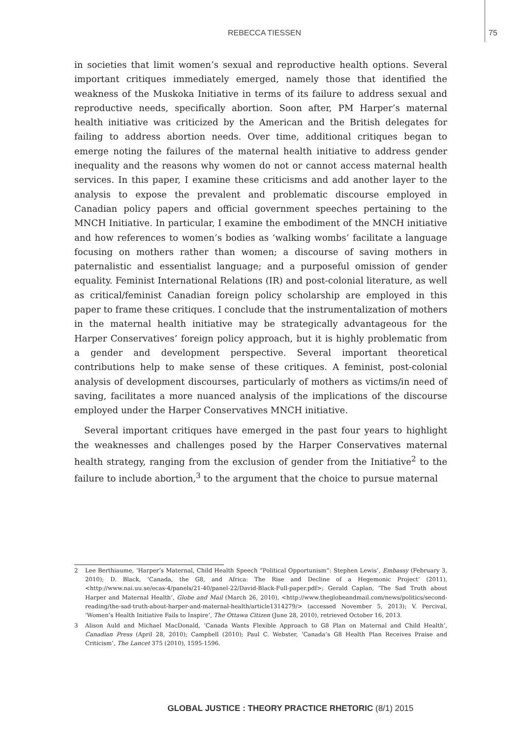REBECCA TIESSEN 75
in societies that limit women’s sexual and reproductive health options. Several important critiques immediately emerged, namely those that identified the weakness of the Muskoka Initiative in terms of its failure to address sexual and reproductive needs, specifically abortion. Soon after, PM Harper’s maternal health initiative was criticized by the American and the British delegates for failing to address abortion needs. Over time, additional critiques began to emerge noting the failures of the maternal health initiative to address gender inequality and the reasons why women do not or cannot access maternal health services. In this paper, I examine these criticisms and add another layer to the analysis to expose the prevalent and problematic discourse employed in Canadian policy papers and official government speeches pertaining to the MNCH Initiative. In particular, I examine the embodiment of the MNCH initiative and how references to women’s bodies as ‘walking wombs’ facilitate a language focusing on mothers rather than women; a discourse of saving mothers in paternalistic and essentialist language; and a purposeful omission of gender equality. Feminist International Relations (IR) and post-colonial literature, as well as critical/feminist Canadian foreign policy scholarship are employed in this paper to frame these critiques. I conclude that the instrumentalization of mothers in the maternal health initiative may be strategically advantageous for the Harper Conservatives’ foreign policy approach, but it is highly problematic from a gender and development perspective. Several important theoretical contributions help to make sense of these critiques. A feminist, post-colonial analysis of development discourses, particularly of mothers as victims/in need of saving, facilitates a more nuanced analysis of the implications of the discourse employed under the Harper Conservatives MNCH initiative.
Several important critiques have emerged in the past four years to highlight the weaknesses and challenges posed by the Harper Conservatives maternal health strategy, ranging from the exclusion of gender from the Initiative<sup>2</sup> to the failure to include abortion,<sup>3</sup> to the argument that the choice to pursue maternal
2 Lee Berthiaume, ‘Harper’s Maternal, Child Health Speech “Political Opportunism”: Stephen Lewis’, Embassy (February 3, 2010); D. Black, ‘Canada, the G8, and Africa: The Rise and Decline of a Hegemonic Project’ (2011), <http://www.nai.uu.se/ecas-4/panels/21-40/panel-22/David-Black-Full-paper.pdf>; Gerald Caplan, ‘The Sad Truth about Harper and Maternal Health’, Globe and Mail (March 26, 2010), <http://www.theglobeandmail.com/news/politics/second-reading/the-sad-truth-about-harper-and-maternal-health/article1314279/> (accessed November 5, 2013); V. Percival, ‘Women’s Health Initiative Fails to Inspire’, The Ottawa Citizen (June 28, 2010), retrieved October 16, 2013.
3 Alison Auld and Michael MacDonald, ‘Canada Wants Flexible Approach to G8 Plan on Maternal and Child Health’, Canadian Press (April 28, 2010); Campbell (2010); Paul C. Webster, ‘Canada’s G8 Health Plan Receives Praise and Criticism’, The Lancet 375 (2010), 1595-1596.
GLOBAL JUSTICE : THEORY PRACTICE RHETORIC (8/1) 2015